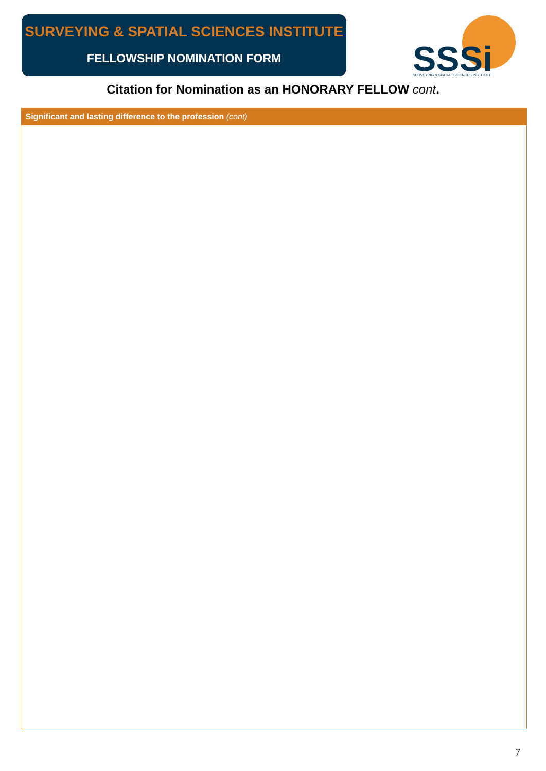SURVEYING & SPATIAL SCIENCES INSTITUTE
FELLOWSHIP NOMINATION FORM
SSSi
SURVEYING & SPATIAL SCIENCES INSTITUTE
Citation for Nomination as an HONORARY FELLOW cont.
| Significant and lasting difference to the profession (cont) |
| --- |
7